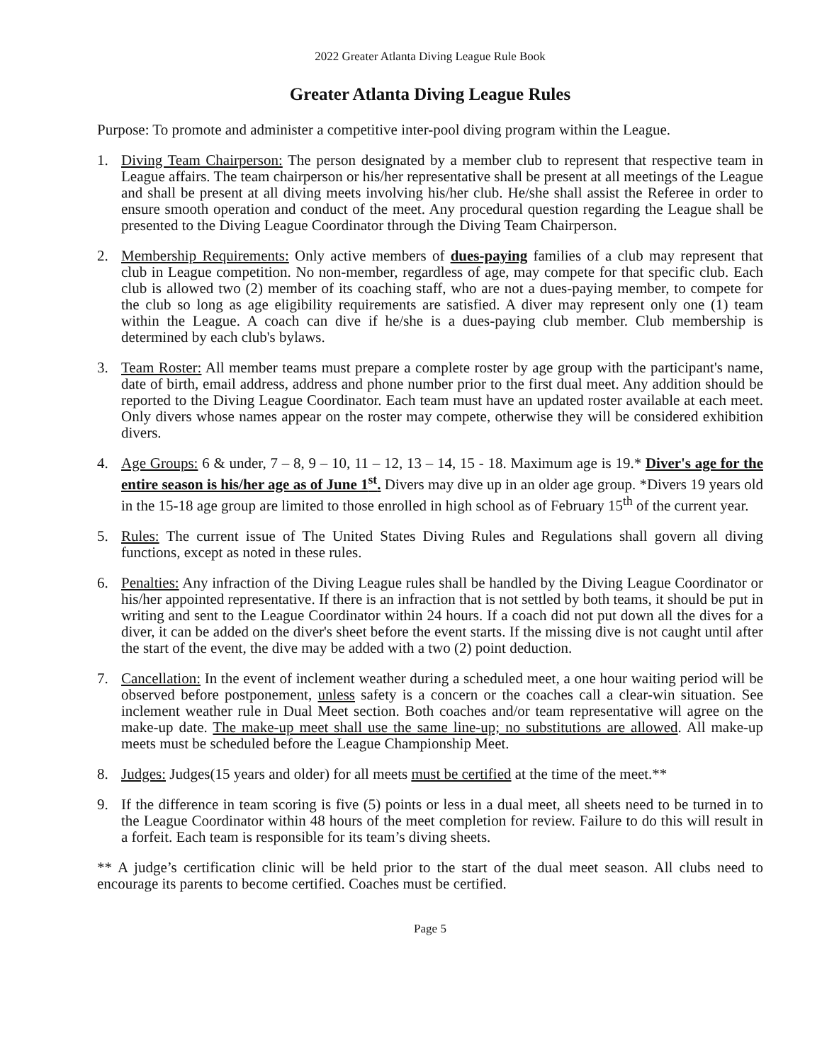2022 Greater Atlanta Diving League Rule Book
Greater Atlanta Diving League Rules
Purpose: To promote and administer a competitive inter-pool diving program within the League.
1. Diving Team Chairperson: The person designated by a member club to represent that respective team in League affairs. The team chairperson or his/her representative shall be present at all meetings of the League and shall be present at all diving meets involving his/her club. He/she shall assist the Referee in order to ensure smooth operation and conduct of the meet. Any procedural question regarding the League shall be presented to the Diving League Coordinator through the Diving Team Chairperson.
2. Membership Requirements: Only active members of dues-paying families of a club may represent that club in League competition. No non-member, regardless of age, may compete for that specific club. Each club is allowed two (2) member of its coaching staff, who are not a dues-paying member, to compete for the club so long as age eligibility requirements are satisfied. A diver may represent only one (1) team within the League. A coach can dive if he/she is a dues-paying club member. Club membership is determined by each club's bylaws.
3. Team Roster: All member teams must prepare a complete roster by age group with the participant's name, date of birth, email address, address and phone number prior to the first dual meet. Any addition should be reported to the Diving League Coordinator. Each team must have an updated roster available at each meet. Only divers whose names appear on the roster may compete, otherwise they will be considered exhibition divers.
4. Age Groups: 6 & under, 7 – 8, 9 – 10, 11 – 12, 13 – 14, 15 - 18. Maximum age is 19.* Diver's age for the entire season is his/her age as of June 1<sup>st</sup>. Divers may dive up in an older age group. *Divers 19 years old in the 15-18 age group are limited to those enrolled in high school as of February 15<sup>th</sup> of the current year.
5. Rules: The current issue of The United States Diving Rules and Regulations shall govern all diving functions, except as noted in these rules.
6. Penalties: Any infraction of the Diving League rules shall be handled by the Diving League Coordinator or his/her appointed representative. If there is an infraction that is not settled by both teams, it should be put in writing and sent to the League Coordinator within 24 hours. If a coach did not put down all the dives for a diver, it can be added on the diver's sheet before the event starts. If the missing dive is not caught until after the start of the event, the dive may be added with a two (2) point deduction.
7. Cancellation: In the event of inclement weather during a scheduled meet, a one hour waiting period will be observed before postponement, unless safety is a concern or the coaches call a clear-win situation. See inclement weather rule in Dual Meet section. Both coaches and/or team representative will agree on the make-up date. The make-up meet shall use the same line-up; no substitutions are allowed. All make-up meets must be scheduled before the League Championship Meet.
8. Judges: Judges(15 years and older) for all meets must be certified at the time of the meet.**
9. If the difference in team scoring is five (5) points or less in a dual meet, all sheets need to be turned in to the League Coordinator within 48 hours of the meet completion for review. Failure to do this will result in a forfeit. Each team is responsible for its team’s diving sheets.
** A judge’s certification clinic will be held prior to the start of the dual meet season. All clubs need to encourage its parents to become certified. Coaches must be certified.
Page 5